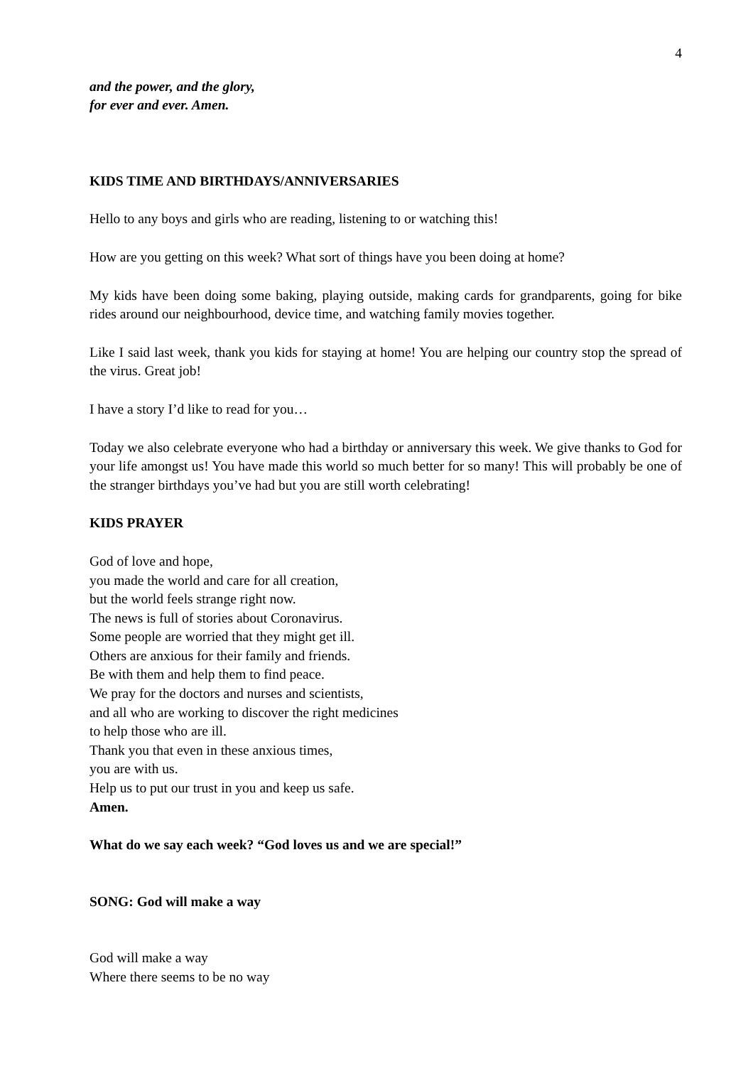4
and the power, and the glory,
for ever and ever. Amen.
KIDS TIME AND BIRTHDAYS/ANNIVERSARIES
Hello to any boys and girls who are reading, listening to or watching this!
How are you getting on this week? What sort of things have you been doing at home?
My kids have been doing some baking, playing outside, making cards for grandparents, going for bike rides around our neighbourhood, device time, and watching family movies together.
Like I said last week, thank you kids for staying at home! You are helping our country stop the spread of the virus. Great job!
I have a story I’d like to read for you…
Today we also celebrate everyone who had a birthday or anniversary this week. We give thanks to God for your life amongst us! You have made this world so much better for so many! This will probably be one of the stranger birthdays you’ve had but you are still worth celebrating!
KIDS PRAYER
God of love and hope,
you made the world and care for all creation,
but the world feels strange right now.
The news is full of stories about Coronavirus.
Some people are worried that they might get ill.
Others are anxious for their family and friends.
Be with them and help them to find peace.
We pray for the doctors and nurses and scientists,
and all who are working to discover the right medicines
to help those who are ill.
Thank you that even in these anxious times,
you are with us.
Help us to put our trust in you and keep us safe.
Amen.
What do we say each week? “God loves us and we are special!”
SONG: God will make a way
God will make a way
Where there seems to be no way